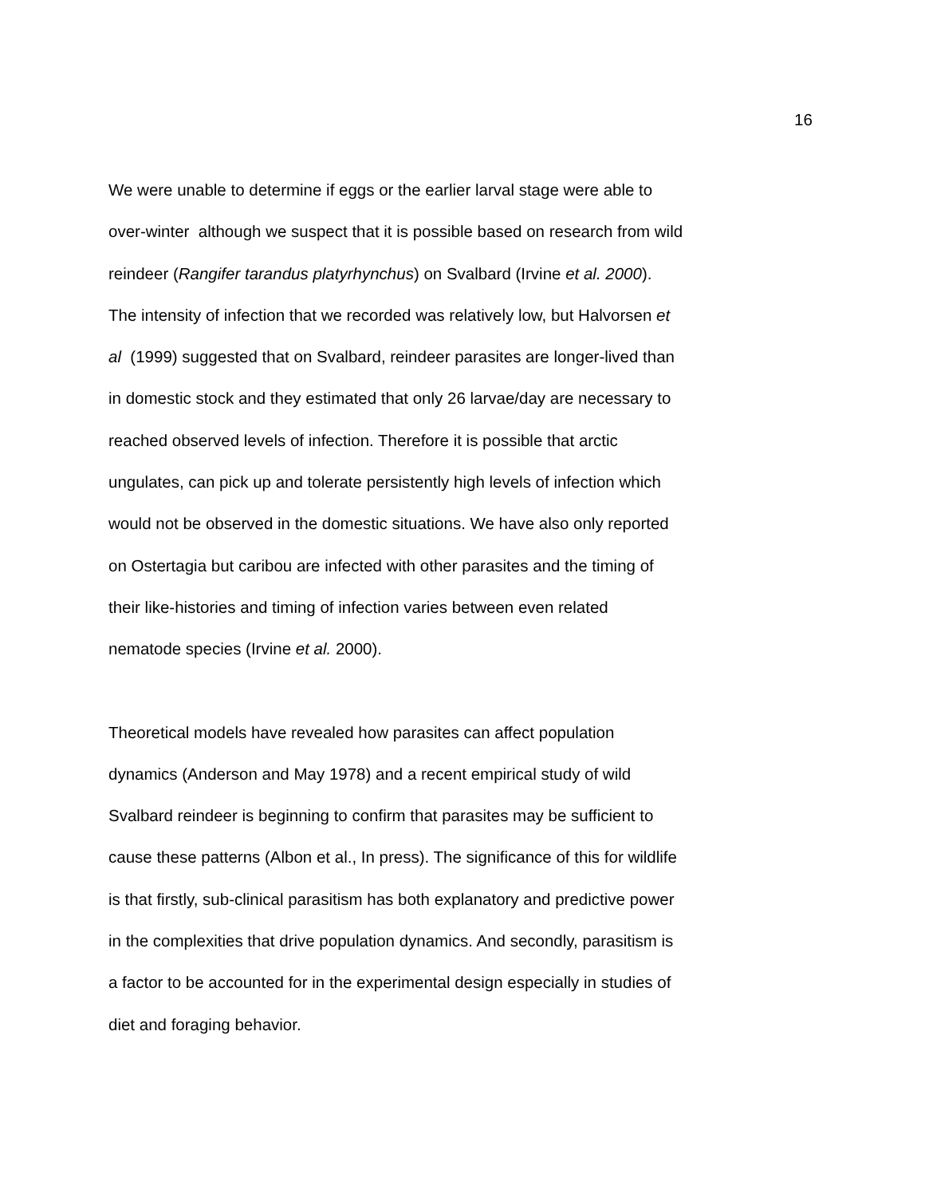16
We were unable to determine if eggs or the earlier larval stage were able to
over-winter although we suspect that it is possible based on research from wild
reindeer (Rangifer tarandus platyrhynchus) on Svalbard (Irvine et al. 2000).
The intensity of infection that we recorded was relatively low, but Halvorsen et
al (1999) suggested that on Svalbard, reindeer parasites are longer-lived than
in domestic stock and they estimated that only 26 larvae/day are necessary to
reached observed levels of infection. Therefore it is possible that arctic
ungulates, can pick up and tolerate persistently high levels of infection which
would not be observed in the domestic situations. We have also only reported
on Ostertagia but caribou are infected with other parasites and the timing of
their like-histories and timing of infection varies between even related
nematode species (Irvine et al. 2000).
Theoretical models have revealed how parasites can affect population
dynamics (Anderson and May 1978) and a recent empirical study of wild
Svalbard reindeer is beginning to confirm that parasites may be sufficient to
cause these patterns (Albon et al., In press). The significance of this for wildlife
is that firstly, sub-clinical parasitism has both explanatory and predictive power
in the complexities that drive population dynamics. And secondly, parasitism is
a factor to be accounted for in the experimental design especially in studies of
diet and foraging behavior.